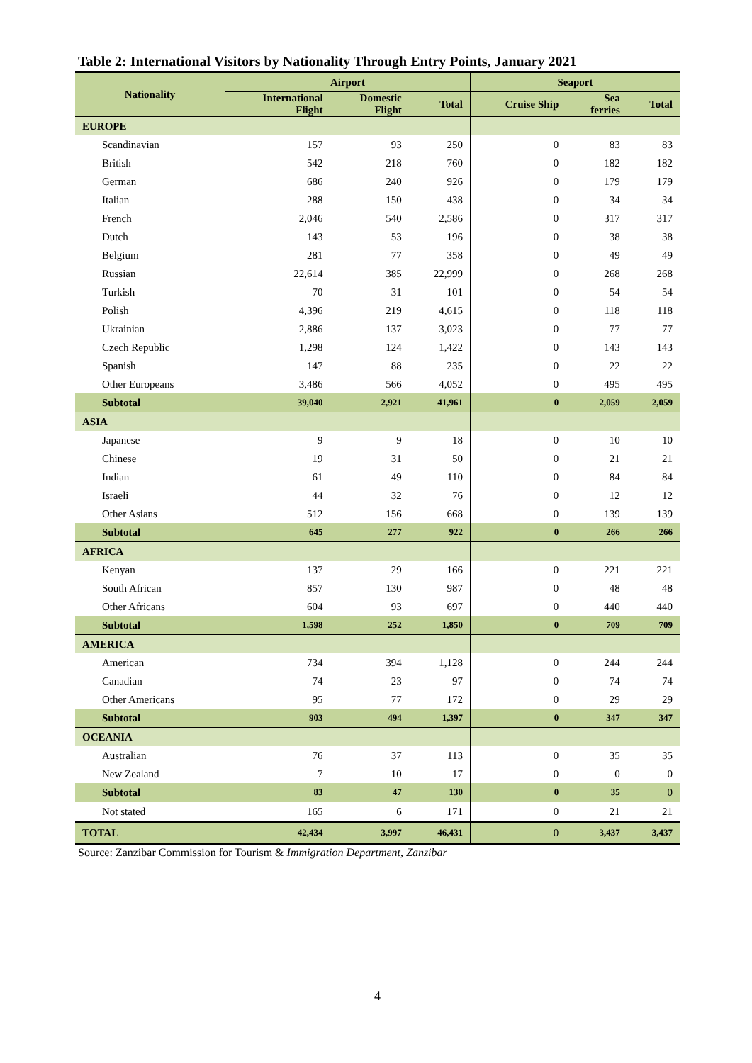Table 2: International Visitors by Nationality Through Entry Points, January 2021
| Nationality | Airport | | | Seaport | | |
| --- | --- | --- | --- | --- | --- | --- |
| | International Flight | Domestic Flight | Total | Cruise Ship | Sea ferries | Total |
| EUROPE | | | | | | |
| Scandinavian | 157 | 93 | 250 | 0 | 83 | 83 |
| British | 542 | 218 | 760 | 0 | 182 | 182 |
| German | 686 | 240 | 926 | 0 | 179 | 179 |
| Italian | 288 | 150 | 438 | 0 | 34 | 34 |
| French | 2,046 | 540 | 2,586 | 0 | 317 | 317 |
| Dutch | 143 | 53 | 196 | 0 | 38 | 38 |
| Belgium | 281 | 77 | 358 | 0 | 49 | 49 |
| Russian | 22,614 | 385 | 22,999 | 0 | 268 | 268 |
| Turkish | 70 | 31 | 101 | 0 | 54 | 54 |
| Polish | 4,396 | 219 | 4,615 | 0 | 118 | 118 |
| Ukrainian | 2,886 | 137 | 3,023 | 0 | 77 | 77 |
| Czech Republic | 1,298 | 124 | 1,422 | 0 | 143 | 143 |
| Spanish | 147 | 88 | 235 | 0 | 22 | 22 |
| Other Europeans | 3,486 | 566 | 4,052 | 0 | 495 | 495 |
| Subtotal | 39,040 | 2,921 | 41,961 | 0 | 2,059 | 2,059 |
| ASIA | | | | | | |
| Japanese | 9 | 9 | 18 | 0 | 10 | 10 |
| Chinese | 19 | 31 | 50 | 0 | 21 | 21 |
| Indian | 61 | 49 | 110 | 0 | 84 | 84 |
| Israeli | 44 | 32 | 76 | 0 | 12 | 12 |
| Other Asians | 512 | 156 | 668 | 0 | 139 | 139 |
| Subtotal | 645 | 277 | 922 | 0 | 266 | 266 |
| AFRICA | | | | | | |
| Kenyan | 137 | 29 | 166 | 0 | 221 | 221 |
| South African | 857 | 130 | 987 | 0 | 48 | 48 |
| Other Africans | 604 | 93 | 697 | 0 | 440 | 440 |
| Subtotal | 1,598 | 252 | 1,850 | 0 | 709 | 709 |
| AMERICA | | | | | | |
| American | 734 | 394 | 1,128 | 0 | 244 | 244 |
| Canadian | 74 | 23 | 97 | 0 | 74 | 74 |
| Other Americans | 95 | 77 | 172 | 0 | 29 | 29 |
| Subtotal | 903 | 494 | 1,397 | 0 | 347 | 347 |
| OCEANIA | | | | | | |
| Australian | 76 | 37 | 113 | 0 | 35 | 35 |
| New Zealand | 7 | 10 | 17 | 0 | 0 | 0 |
| Subtotal | 83 | 47 | 130 | 0 | 35 | 0 |
| Not stated | 165 | 6 | 171 | 0 | 21 | 21 |
| TOTAL | 42,434 | 3,997 | 46,431 | 0 | 3,437 | 3,437 |
Source: Zanzibar Commission for Tourism & Immigration Department, Zanzibar
4